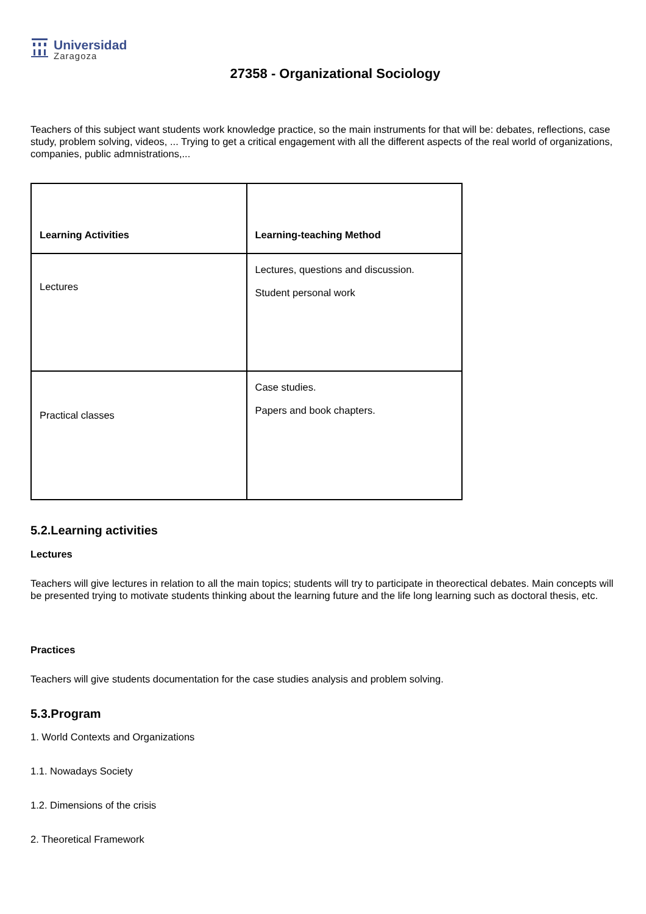Universidad
Zaragoza
27358 - Organizational Sociology
Teachers of this subject want students work knowledge practice, so the main instruments for that will be: debates, reflections, case study, problem solving, videos, ... Trying to get a critical engagement with all the different aspects of the real world of organizations, companies, public admnistrations,...
| Learning Activities | Learning-teaching Method |
| --- | --- |
| Lectures | Lectures, questions and discussion. Student personal work |
| Practical classes | Case studies. Papers and book chapters. |
5.2.Learning activities
Lectures
Teachers will give lectures in relation to all the main topics; students will try to participate in theorectical debates. Main concepts will be presented trying to motivate students thinking about the learning future and the life long learning such as doctoral thesis, etc.
Practices
Teachers will give students documentation for the case studies analysis and problem solving.
5.3.Program
1. World Contexts and Organizations
1.1. Nowadays Society
1.2. Dimensions of the crisis
2. Theoretical Framework